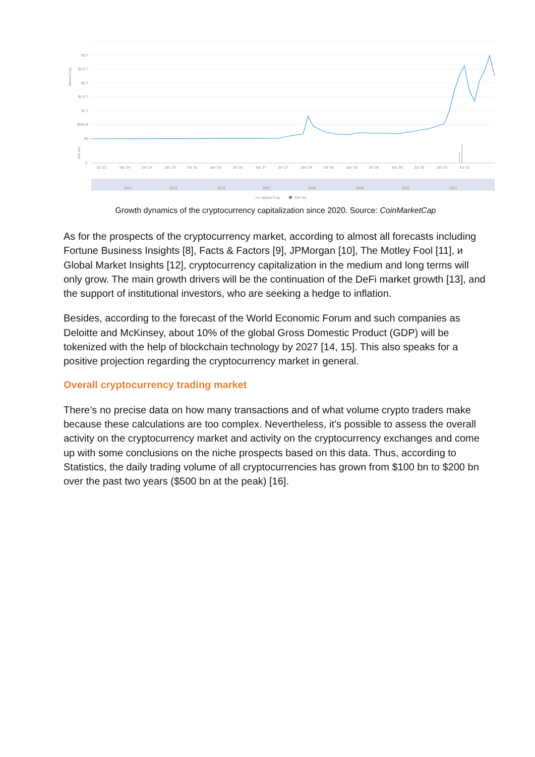$3 T
$2.5 T
$2 T
$1.5 T
$1 T
$500 B
$0
0
Market Cap
24h Vol
Jul '13
Jan '14
Jul '14
Jan '15
Jul '15
Jan '16
Jul '16
Jan '17
Jul '17
Jan '18
Jul '18
Jan '19
Jul '19
Jan '20
Jul '20
Jan '21
Jul '21
2014
2015
2016
2017
2018
2019
2020
2021
Market Cap
24h Vol
Growth dynamics of the cryptocurrency capitalization since 2020. Source: CoinMarketCap
As for the prospects of the cryptocurrency market, according to almost all forecasts including Fortune Business Insights [8], Facts & Factors [9], JPMorgan [10], The Motley Fool [11], и Global Market Insights [12], cryptocurrency capitalization in the medium and long terms will only grow. The main growth drivers will be the continuation of the DeFi market growth [13], and the support of institutional investors, who are seeking a hedge to inflation.
Besides, according to the forecast of the World Economic Forum and such companies as Deloitte and McKinsey, about 10% of the global Gross Domestic Product (GDP) will be tokenized with the help of blockchain technology by 2027 [14, 15]. This also speaks for a positive projection regarding the cryptocurrency market in general.
Overall cryptocurrency trading market
There’s no precise data on how many transactions and of what volume crypto traders make because these calculations are too complex. Nevertheless, it’s possible to assess the overall activity on the cryptocurrency market and activity on the cryptocurrency exchanges and come up with some conclusions on the niche prospects based on this data. Thus, according to Statistics, the daily trading volume of all cryptocurrencies has grown from $100 bn to $200 bn over the past two years ($500 bn at the peak) [16].